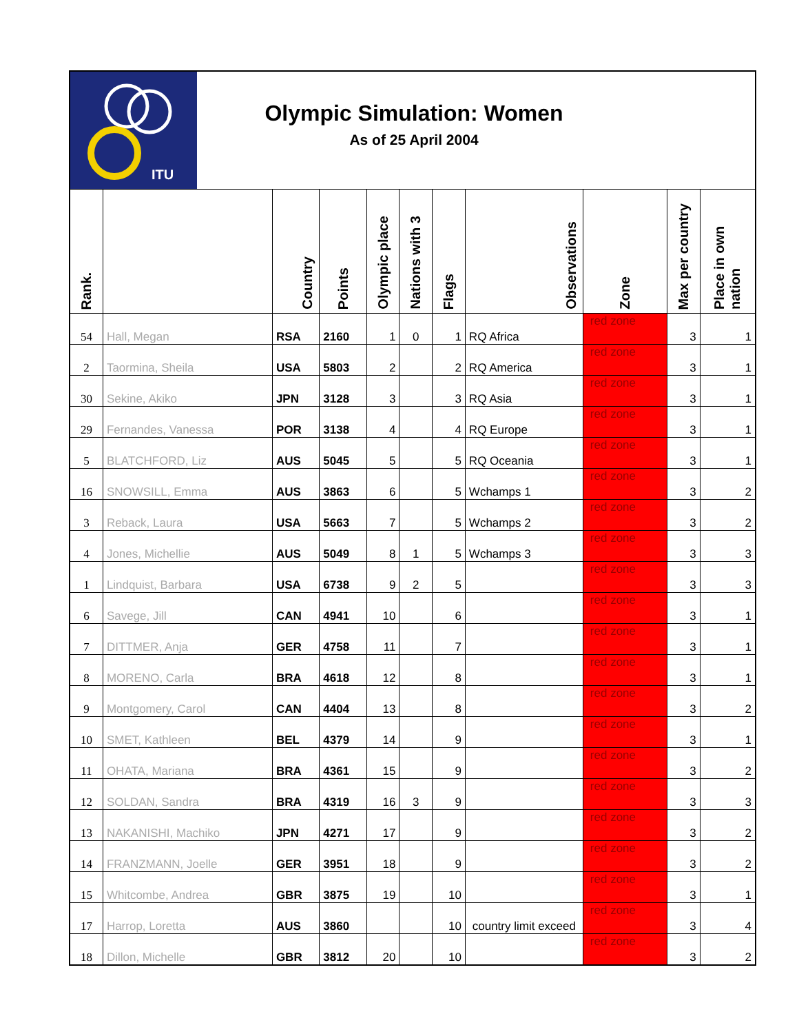ITU
Olympic Simulation: Women
As of 25 April 2004
| Rank. | | Country | Points | Olympic place | Nations with 3 | Flags | Observations | Zone | Max per country | Place in own nation |
| --- | --- | --- | --- | --- | --- | --- | --- | --- | --- | --- |
| 54 | Hall, Megan | RSA | 2160 | 1 | 0 | 1 | RQ Africa | red zone | 3 | 1 |
| 2 | Taormina, Sheila | USA | 5803 | 2 | | 2 | RQ America | red zone | 3 | 1 |
| 30 | Sekine, Akiko | JPN | 3128 | 3 | | 3 | RQ Asia | red zone | 3 | 1 |
| 29 | Fernandes, Vanessa | POR | 3138 | 4 | | 4 | RQ Europe | red zone | 3 | 1 |
| 5 | BLATCHFORD, Liz | AUS | 5045 | 5 | | 5 | RQ Oceania | red zone | 3 | 1 |
| 16 | SNOWSILL, Emma | AUS | 3863 | 6 | | 5 | Wchamps 1 | red zone | 3 | 2 |
| 3 | Reback, Laura | USA | 5663 | 7 | | 5 | Wchamps 2 | red zone | 3 | 2 |
| 4 | Jones, Michellie | AUS | 5049 | 8 | 1 | 5 | Wchamps 3 | red zone | 3 | 3 |
| 1 | Lindquist, Barbara | USA | 6738 | 9 | 2 | 5 | | red zone | 3 | 3 |
| 6 | Savege, Jill | CAN | 4941 | 10 | | 6 | | red zone | 3 | 1 |
| 7 | DITTMER, Anja | GER | 4758 | 11 | | 7 | | red zone | 3 | 1 |
| 8 | MORENO, Carla | BRA | 4618 | 12 | | 8 | | red zone | 3 | 1 |
| 9 | Montgomery, Carol | CAN | 4404 | 13 | | 8 | | red zone | 3 | 2 |
| 10 | SMET, Kathleen | BEL | 4379 | 14 | | 9 | | red zone | 3 | 1 |
| 11 | OHATA, Mariana | BRA | 4361 | 15 | | 9 | | red zone | 3 | 2 |
| 12 | SOLDAN, Sandra | BRA | 4319 | 16 | 3 | 9 | | red zone | 3 | 3 |
| 13 | NAKANISHI, Machiko | JPN | 4271 | 17 | | 9 | | red zone | 3 | 2 |
| 14 | FRANZMANN, Joelle | GER | 3951 | 18 | | 9 | | red zone | 3 | 2 |
| 15 | Whitcombe, Andrea | GBR | 3875 | 19 | | 10 | | red zone | 3 | 1 |
| 17 | Harrop, Loretta | AUS | 3860 | | | 10 | country limit exceed | red zone | 3 | 4 |
| 18 | Dillon, Michelle | GBR | 3812 | 20 | | 10 | | red zone | 3 | 2 |